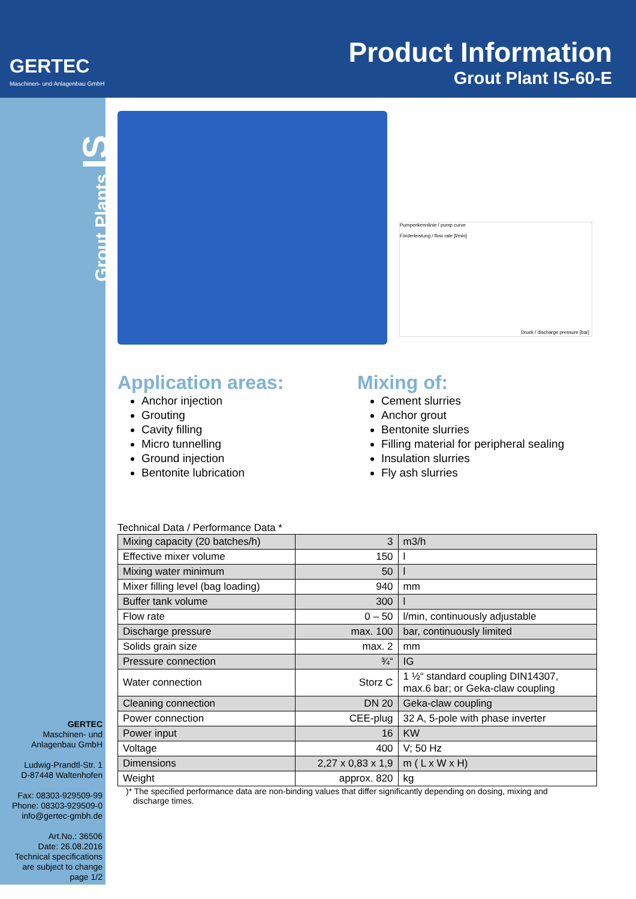GERTEC
Maschinen- und Anlagenbau GmbH
Product Information
Grout Plant IS-60-E
Grout Plants IS
GERTEC
Maschinen- und
Anlagenbau GmbH
Ludwig-Prandtl-Str. 1
D-87448 Waltenhofen
Fax: 08303-929509-99
Phone: 08303-929509-0
info@gertec-gmbh.de
Art.No.: 36506
Date: 26.08.2016
Technical specifications
are subject to change
page 1/2
Pumpenkennlinie / pump curve
Förderleistung / flow rate [l/min]
Druck / discharge pressure [bar]
Application areas:
Anchor injection
Grouting
Cavity filling
Micro tunnelling
Ground injection
Bentonite lubrication
Mixing of:
Cement slurries
Anchor grout
Bentonite slurries
Filling material for peripheral sealing
Insulation slurries
Fly ash slurries
Technical Data / Performance Data *
| Mixing capacity (20 batches/h) | 3 | m3/h |
| Effective mixer volume | 150 | l |
| Mixing water minimum | 50 | l |
| Mixer filling level (bag loading) | 940 | mm |
| Buffer tank volume | 300 | l |
| Flow rate | 0 – 50 | l/min, continuously adjustable |
| Discharge pressure | max. 100 | bar, continuously limited |
| Solids grain size | max. 2 | mm |
| Pressure connection | ¾“ | IG |
| Water connection | Storz C | 1 ½“ standard coupling DIN14307, max.6 bar; or Geka-claw coupling |
| Cleaning connection | DN 20 | Geka-claw coupling |
| Power connection | CEE-plug | 32 A, 5-pole with phase inverter |
| Power input | 16 | KW |
| Voltage | 400 | V; 50 Hz |
| Dimensions | 2,27 x 0,83 x 1,9 | m ( L x W x H) |
| Weight | approx. 820 | kg |
)* The specified performance data are non-binding values that differ significantly depending on dosing, mixing and
discharge times.